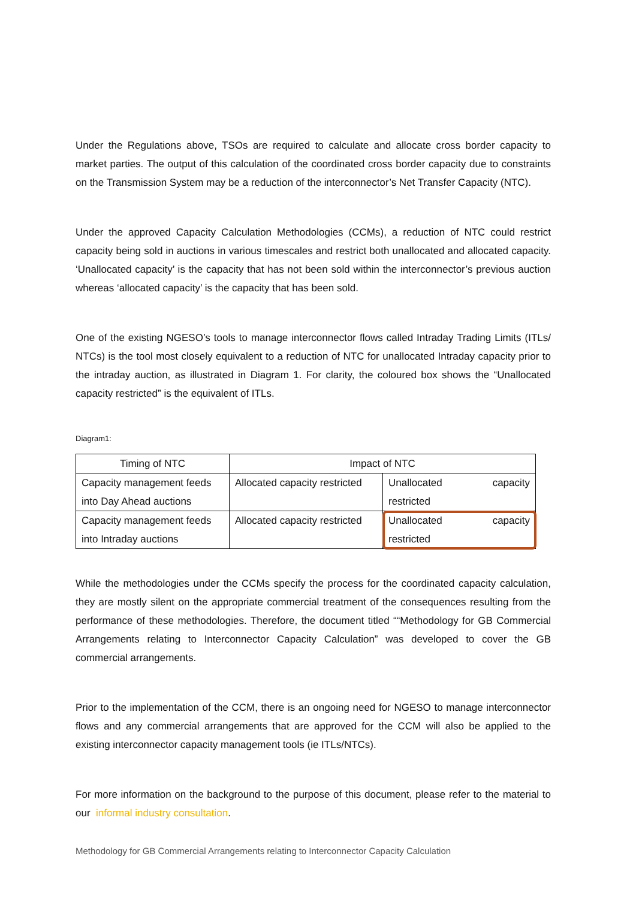Under the Regulations above, TSOs are required to calculate and allocate cross border capacity to market parties. The output of this calculation of the coordinated cross border capacity due to constraints on the Transmission System may be a reduction of the interconnector’s Net Transfer Capacity (NTC).
Under the approved Capacity Calculation Methodologies (CCMs), a reduction of NTC could restrict capacity being sold in auctions in various timescales and restrict both unallocated and allocated capacity. ‘Unallocated capacity’ is the capacity that has not been sold within the interconnector’s previous auction whereas ‘allocated capacity’ is the capacity that has been sold.
One of the existing NGESO’s tools to manage interconnector flows called Intraday Trading Limits (ITLs/ NTCs) is the tool most closely equivalent to a reduction of NTC for unallocated Intraday capacity prior to the intraday auction, as illustrated in Diagram 1. For clarity, the coloured box shows the “Unallocated capacity restricted” is the equivalent of ITLs.
Diagram1:
| Timing of NTC | Impact of NTC | |
| Capacity management feeds into Day Ahead auctions | Allocated capacity restricted | Unallocated capacity restricted |
| Capacity management feeds into Intraday auctions | Allocated capacity restricted | Unallocated capacity restricted |
While the methodologies under the CCMs specify the process for the coordinated capacity calculation, they are mostly silent on the appropriate commercial treatment of the consequences resulting from the performance of these methodologies. Therefore, the document titled ““Methodology for GB Commercial Arrangements relating to Interconnector Capacity Calculation” was developed to cover the GB commercial arrangements.
Prior to the implementation of the CCM, there is an ongoing need for NGESO to manage interconnector flows and any commercial arrangements that are approved for the CCM will also be applied to the existing interconnector capacity management tools (ie ITLs/NTCs).
For more information on the background to the purpose of this document, please refer to the material to our informal industry consultation.
Methodology for GB Commercial Arrangements relating to Interconnector Capacity Calculation